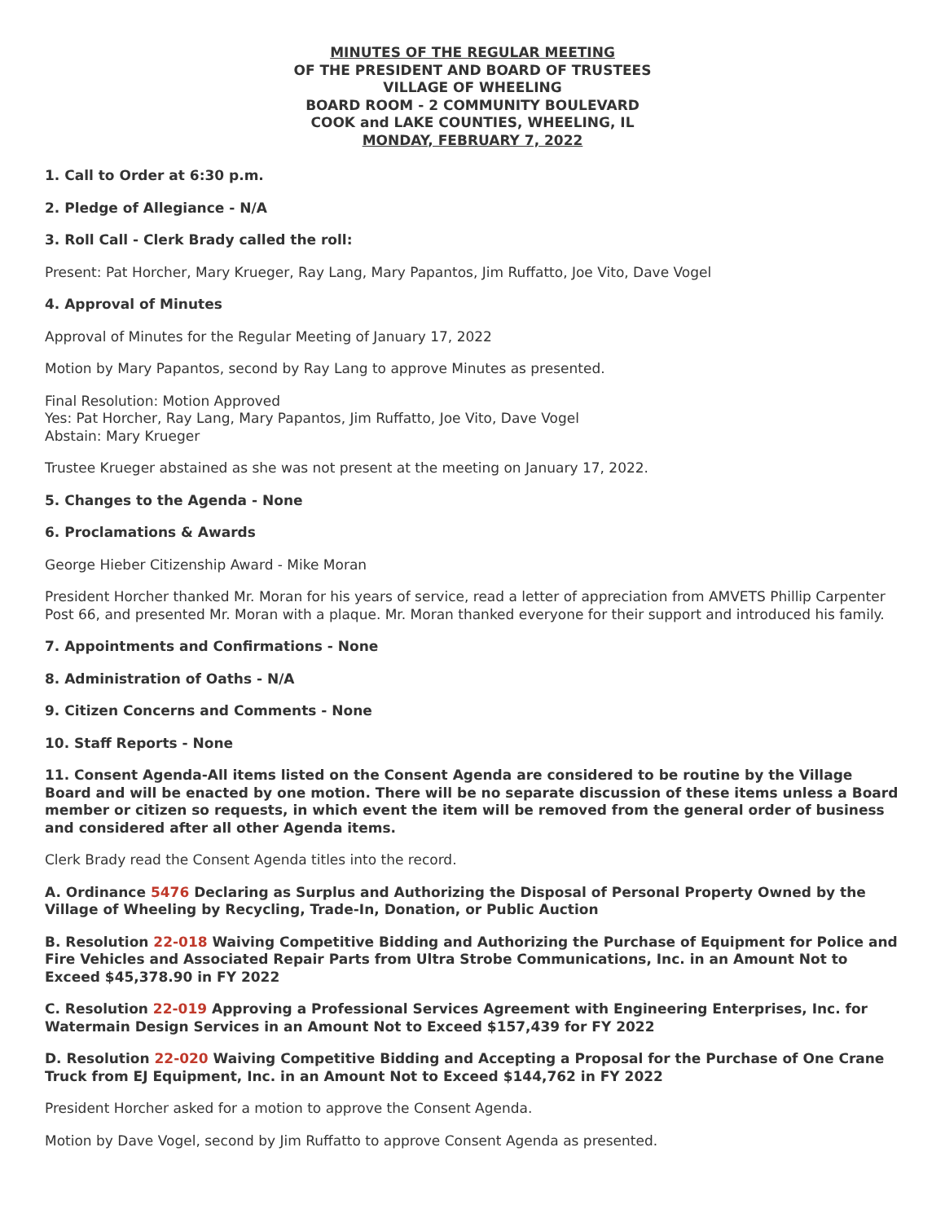MINUTES OF THE REGULAR MEETING
OF THE PRESIDENT AND BOARD OF TRUSTEES
VILLAGE OF WHEELING
BOARD ROOM - 2 COMMUNITY BOULEVARD
COOK and LAKE COUNTIES, WHEELING, IL
MONDAY, FEBRUARY 7, 2022
1. Call to Order at 6:30 p.m.
2. Pledge of Allegiance - N/A
3. Roll Call - Clerk Brady called the roll:
Present: Pat Horcher, Mary Krueger, Ray Lang, Mary Papantos, Jim Ruffatto, Joe Vito, Dave Vogel
4. Approval of Minutes
Approval of Minutes for the Regular Meeting of January 17, 2022
Motion by Mary Papantos, second by Ray Lang to approve Minutes as presented.
Final Resolution: Motion Approved
Yes: Pat Horcher, Ray Lang, Mary Papantos, Jim Ruffatto, Joe Vito, Dave Vogel
Abstain: Mary Krueger
Trustee Krueger abstained as she was not present at the meeting on January 17, 2022.
5. Changes to the Agenda - None
6. Proclamations & Awards
George Hieber Citizenship Award - Mike Moran
President Horcher thanked Mr. Moran for his years of service, read a letter of appreciation from AMVETS Phillip Carpenter Post 66, and presented Mr. Moran with a plaque. Mr. Moran thanked everyone for their support and introduced his family.
7. Appointments and Confirmations - None
8. Administration of Oaths - N/A
9. Citizen Concerns and Comments - None
10. Staff Reports - None
11. Consent Agenda-All items listed on the Consent Agenda are considered to be routine by the Village Board and will be enacted by one motion. There will be no separate discussion of these items unless a Board member or citizen so requests, in which event the item will be removed from the general order of business and considered after all other Agenda items.
Clerk Brady read the Consent Agenda titles into the record.
A. Ordinance 5476 Declaring as Surplus and Authorizing the Disposal of Personal Property Owned by the Village of Wheeling by Recycling, Trade-In, Donation, or Public Auction
B. Resolution 22-018 Waiving Competitive Bidding and Authorizing the Purchase of Equipment for Police and Fire Vehicles and Associated Repair Parts from Ultra Strobe Communications, Inc. in an Amount Not to Exceed $45,378.90 in FY 2022
C. Resolution 22-019 Approving a Professional Services Agreement with Engineering Enterprises, Inc. for Watermain Design Services in an Amount Not to Exceed $157,439 for FY 2022
D. Resolution 22-020 Waiving Competitive Bidding and Accepting a Proposal for the Purchase of One Crane Truck from EJ Equipment, Inc. in an Amount Not to Exceed $144,762 in FY 2022
President Horcher asked for a motion to approve the Consent Agenda.
Motion by Dave Vogel, second by Jim Ruffatto to approve Consent Agenda as presented.